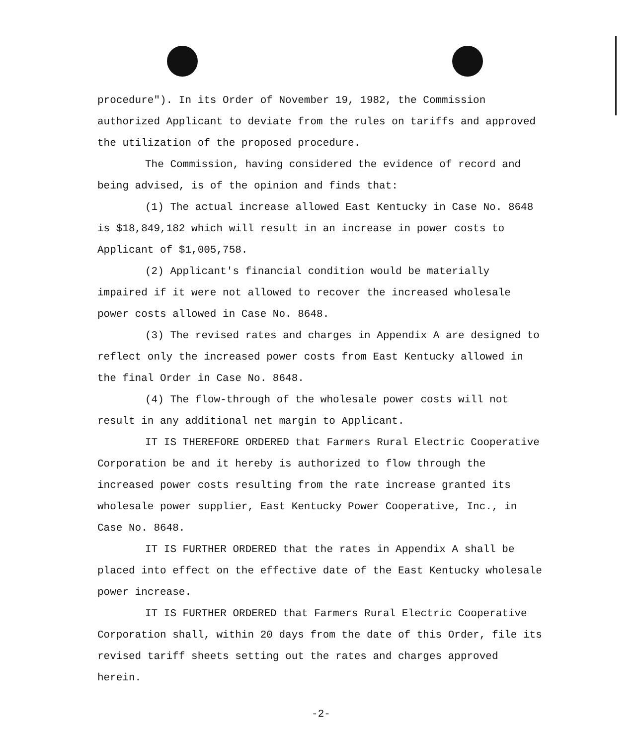procedure"). In its Order of November 19, 1982, the Commission authorized Applicant to deviate from the rules on tariffs and approved the utilization of the proposed procedure.
The Commission, having considered the evidence of record and being advised, is of the opinion and finds that:
(1) The actual increase allowed East Kentucky in Case No. 8648 is $18,849,182 which will result in an increase in power costs to Applicant of $1,005,758.
(2) Applicant's financial condition would be materially impaired if it were not allowed to recover the increased wholesale power costs allowed in Case No. 8648.
(3) The revised rates and charges in Appendix A are designed to reflect only the increased power costs from East Kentucky allowed in the final Order in Case No. 8648.
(4) The flow-through of the wholesale power costs will not result in any additional net margin to Applicant.
IT IS THEREFORE ORDERED that Farmers Rural Electric Cooperative Corporation be and it hereby is authorized to flow through the increased power costs resulting from the rate increase granted its wholesale power supplier, East Kentucky Power Cooperative, Inc., in Case No. 8648.
IT IS FURTHER ORDERED that the rates in Appendix A shall be placed into effect on the effective date of the East Kentucky wholesale power increase.
IT IS FURTHER ORDERED that Farmers Rural Electric Cooperative Corporation shall, within 20 days from the date of this Order, file its revised tariff sheets setting out the rates and charges approved herein.
-2-